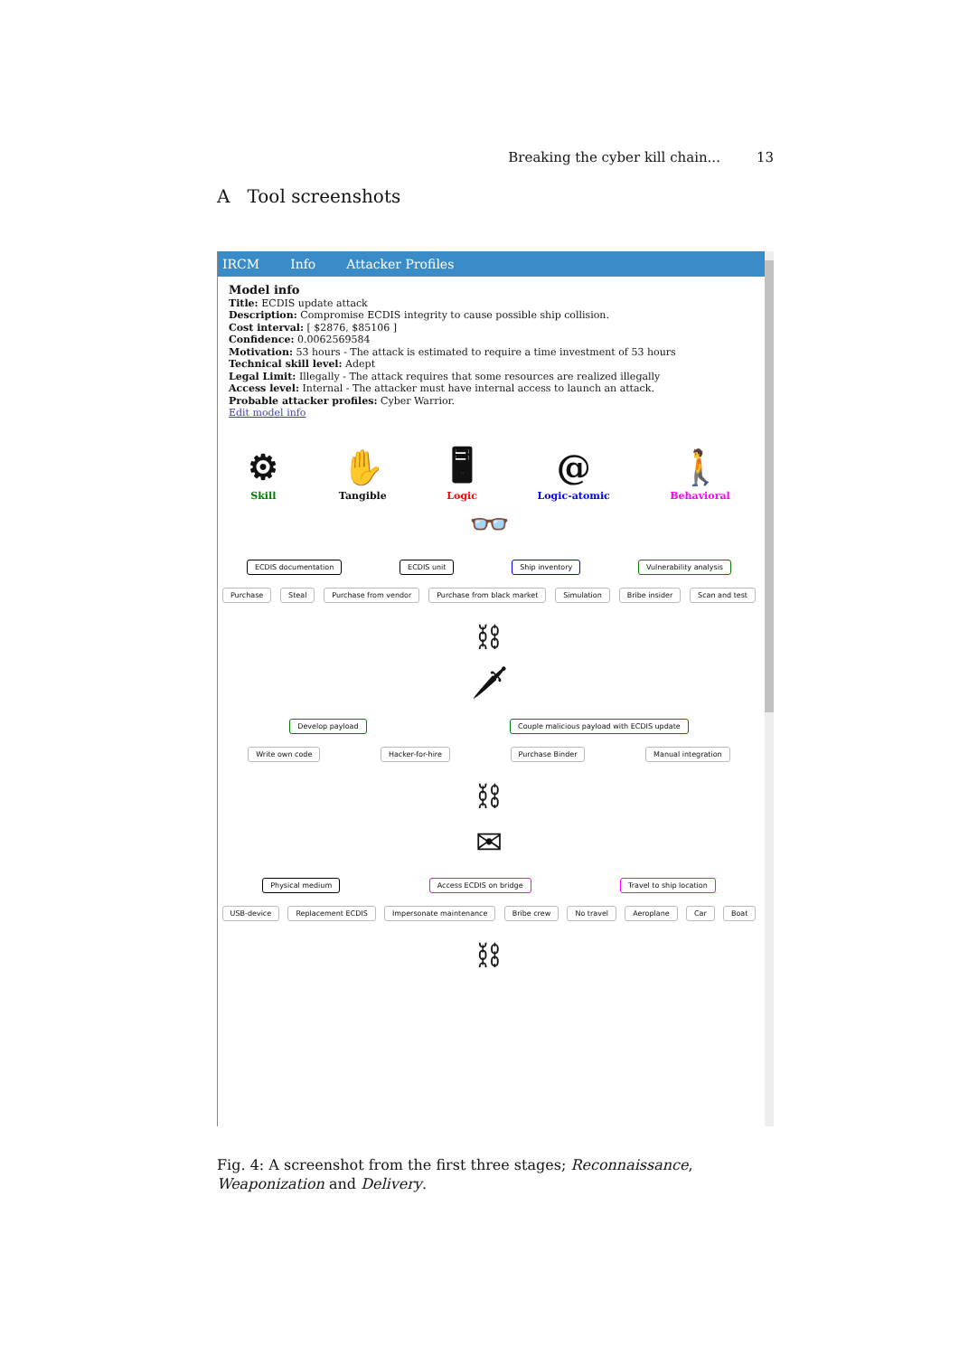Breaking the cyber kill chain... 13
A Tool screenshots
IRCM Info Attacker Profiles
Model info
Title: ECDIS update attack
Description: Compromise ECDIS integrity to cause possible ship collision.
Cost interval: [ $2876, $85106 ]
Confidence: 0.0062569584
Motivation: 53 hours - The attack is estimated to require a time investment of 53 hours
Technical skill level: Adept
Legal Limit: Illegally - The attack requires that some resources are realized illegally
Access level: Internal - The attacker must have internal access to launch an attack.
Probable attacker profiles: Cyber Warrior.
Edit model info
⚙
Skill
✋
Tangible
🖥
Logic
@
Logic-atomic
🚶
Behavioral
👓
ECDIS documentation ECDIS unit Ship inventory Vulnerability analysis
Purchase Steal Purchase from vendor Purchase from black market Simulation Bribe insider Scan and test
⛓
🗡
Develop payload Couple malicious payload with ECDIS update
Write own code Hacker-for-hire Purchase Binder Manual integration
⛓
✉
Physical medium Access ECDIS on bridge Travel to ship location
USB-device Replacement ECDIS Impersonate maintenance Bribe crew No travel Aeroplane Car Boat
⛓
Fig. 4: A screenshot from the first three stages; Reconnaissance, Weaponization and Delivery.